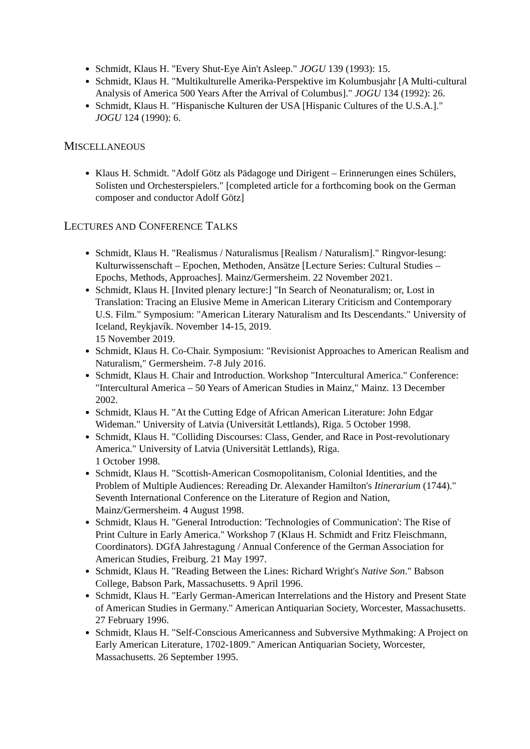Schmidt, Klaus H. "Every Shut-Eye Ain't Asleep." JOGU 139 (1993): 15.
Schmidt, Klaus H. "Multikulturelle Amerika-Perspektive im Kolumbusjahr [A Multi-cultural Analysis of America 500 Years After the Arrival of Columbus]." JOGU 134 (1992): 26.
Schmidt, Klaus H. "Hispanische Kulturen der USA [Hispanic Cultures of the U.S.A.]." JOGU 124 (1990): 6.
MISCELLANEOUS
Klaus H. Schmidt. "Adolf Götz als Pädagoge und Dirigent – Erinnerungen eines Schülers, Solisten und Orchesterspielers." [completed article for a forthcoming book on the German composer and conductor Adolf Götz]
LECTURES AND CONFERENCE TALKS
Schmidt, Klaus H. "Realismus / Naturalismus [Realism / Naturalism]." Ringvor-lesung: Kulturwissenschaft – Epochen, Methoden, Ansätze [Lecture Series: Cultural Studies – Epochs, Methods, Approaches]. Mainz/Germersheim. 22 November 2021.
Schmidt, Klaus H. [Invited plenary lecture:] "In Search of Neonaturalism; or, Lost in Translation: Tracing an Elusive Meme in American Literary Criticism and Contemporary U.S. Film." Symposium: "American Literary Naturalism and Its Descendants." University of Iceland, Reykjavík. November 14-15, 2019.
15 November 2019.
Schmidt, Klaus H. Co-Chair. Symposium: "Revisionist Approaches to American Realism and Naturalism," Germersheim. 7-8 July 2016.
Schmidt, Klaus H. Chair and Introduction. Workshop "Intercultural America." Conference: "Intercultural America – 50 Years of American Studies in Mainz," Mainz. 13 December 2002.
Schmidt, Klaus H. "At the Cutting Edge of African American Literature: John Edgar Wideman." University of Latvia (Universität Lettlands), Riga. 5 October 1998.
Schmidt, Klaus H. "Colliding Discourses: Class, Gender, and Race in Post-revolutionary America." University of Latvia (Universität Lettlands), Riga.
1 October 1998.
Schmidt, Klaus H. "Scottish-American Cosmopolitanism, Colonial Identities, and the Problem of Multiple Audiences: Rereading Dr. Alexander Hamilton's Itinerarium (1744)." Seventh International Conference on the Literature of Region and Nation, Mainz/Germersheim. 4 August 1998.
Schmidt, Klaus H. "General Introduction: 'Technologies of Communication': The Rise of Print Culture in Early America." Workshop 7 (Klaus H. Schmidt and Fritz Fleischmann, Coordinators). DGfA Jahrestagung / Annual Conference of the German Association for American Studies, Freiburg. 21 May 1997.
Schmidt, Klaus H. "Reading Between the Lines: Richard Wright's Native Son." Babson College, Babson Park, Massachusetts. 9 April 1996.
Schmidt, Klaus H. "Early German-American Interrelations and the History and Present State of American Studies in Germany." American Antiquarian Society, Worcester, Massachusetts. 27 February 1996.
Schmidt, Klaus H. "Self-Conscious Americanness and Subversive Mythmaking: A Project on Early American Literature, 1702-1809." American Antiquarian Society, Worcester, Massachusetts. 26 September 1995.